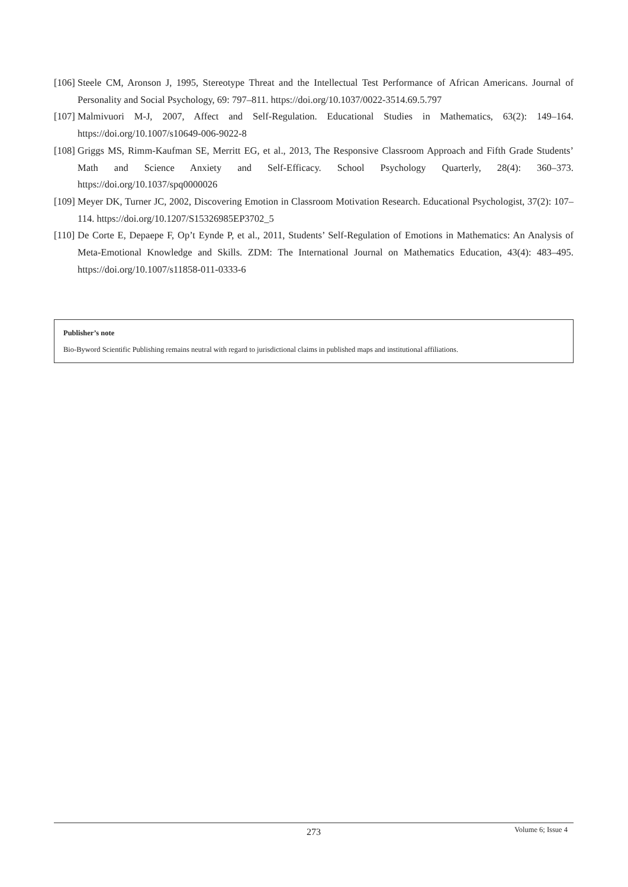[106] Steele CM, Aronson J, 1995, Stereotype Threat and the Intellectual Test Performance of African Americans. Journal of Personality and Social Psychology, 69: 797–811. https://doi.org/10.1037/0022-3514.69.5.797
[107] Malmivuori M-J, 2007, Affect and Self-Regulation. Educational Studies in Mathematics, 63(2): 149–164. https://doi.org/10.1007/s10649-006-9022-8
[108] Griggs MS, Rimm-Kaufman SE, Merritt EG, et al., 2013, The Responsive Classroom Approach and Fifth Grade Students’ Math and Science Anxiety and Self-Efficacy. School Psychology Quarterly, 28(4): 360–373. https://doi.org/10.1037/spq0000026
[109] Meyer DK, Turner JC, 2002, Discovering Emotion in Classroom Motivation Research. Educational Psychologist, 37(2): 107–114. https://doi.org/10.1207/S15326985EP3702_5
[110] De Corte E, Depaepe F, Op’t Eynde P, et al., 2011, Students’ Self-Regulation of Emotions in Mathematics: An Analysis of Meta-Emotional Knowledge and Skills. ZDM: The International Journal on Mathematics Education, 43(4): 483–495. https://doi.org/10.1007/s11858-011-0333-6
Publisher’s note
Bio-Byword Scientific Publishing remains neutral with regard to jurisdictional claims in published maps and institutional affiliations.
273
Volume 6; Issue 4